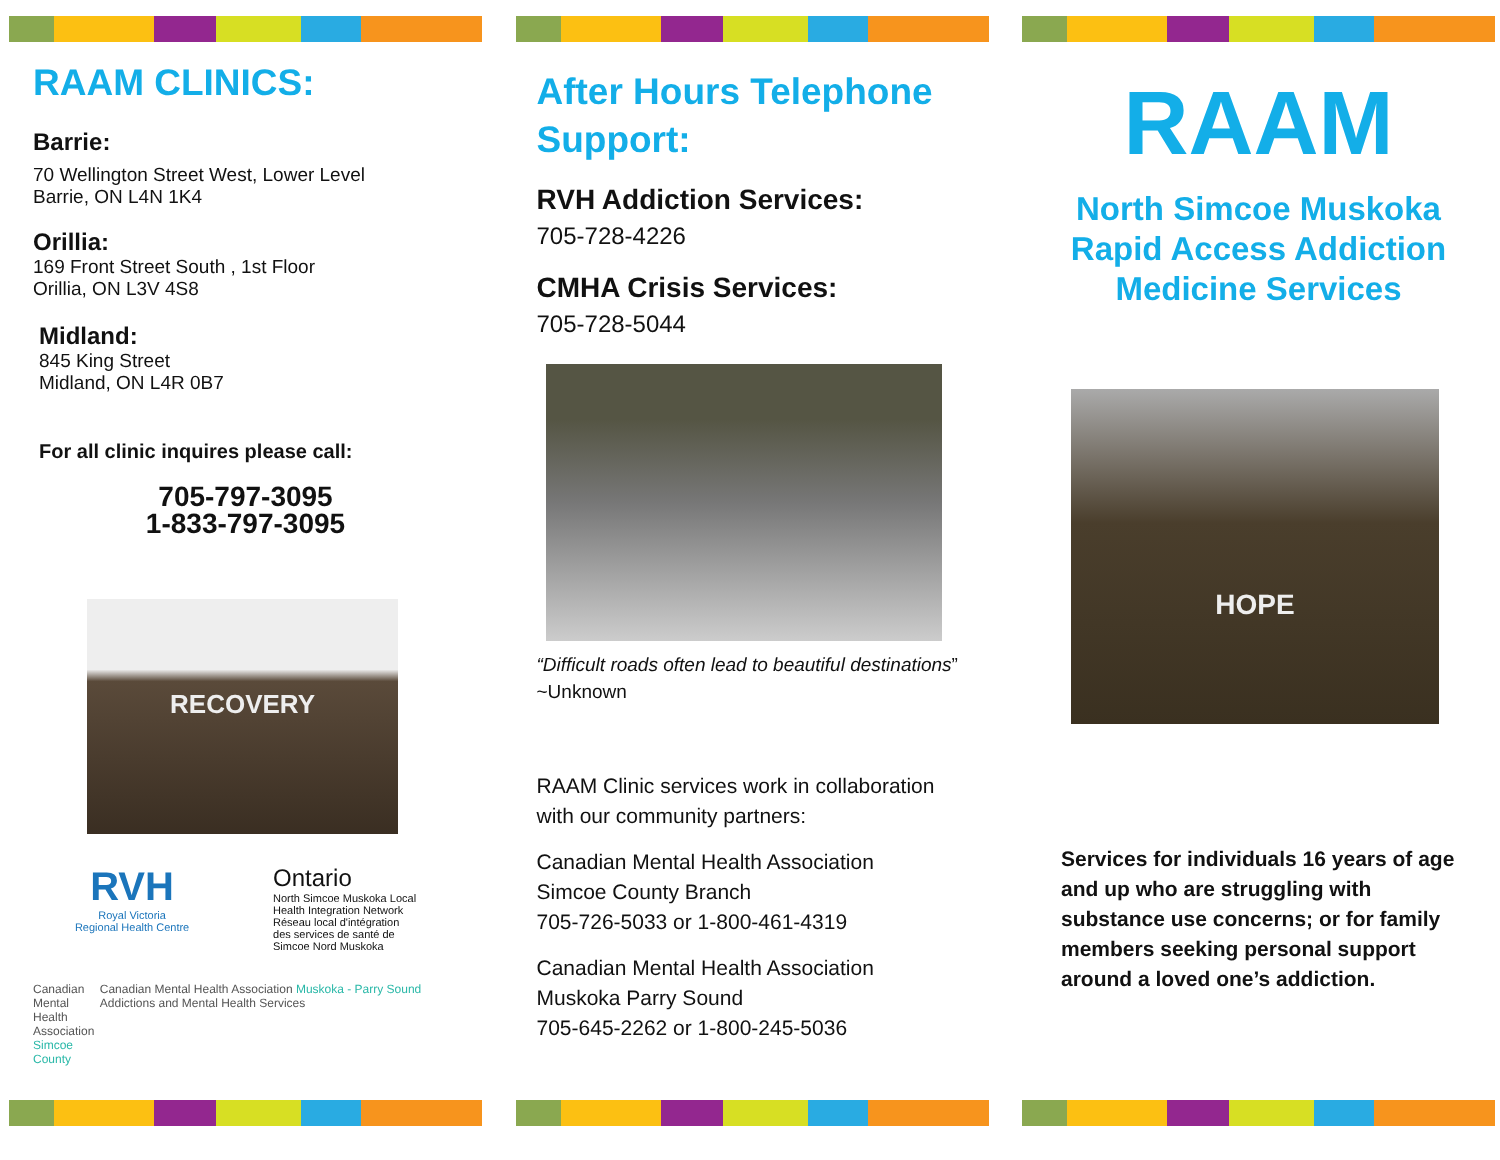RAAM CLINICS:
Barrie:
70 Wellington Street West, Lower Level
Barrie, ON L4N 1K4
Orillia:
169 Front Street South , 1st Floor
Orillia, ON L3V 4S8
Midland:
845 King Street
Midland, ON L4R 0B7
For all clinic inquires please call:
705-797-3095
1-833-797-3095
RECOVERY
RVH
Royal Victoria
Regional Health Centre
Ontario
North Simcoe Muskoka Local
Health Integration Network
Réseau local d'intégration
des services de santé de
Simcoe Nord Muskoka
Canadian Mental
Health Association
Simcoe County
Canadian Mental Health Association Muskoka - Parry Sound Addictions and Mental Health Services
After Hours Telephone Support:
RVH Addiction Services:
705-728-4226
CMHA Crisis Services:
705-728-5044
“Difficult roads often lead to beautiful destinations” ~Unknown
RAAM Clinic services work in collaboration with our community partners:
Canadian Mental Health Association
Simcoe County Branch
705-726-5033 or 1-800-461-4319
Canadian Mental Health Association
Muskoka Parry Sound
705-645-2262 or 1-800-245-5036
RAAM
North Simcoe Muskoka
Rapid Access Addiction
Medicine Services
HOPE
Services for individuals 16 years of age and up who are struggling with substance use concerns; or for family members seeking personal support around a loved one’s addiction.